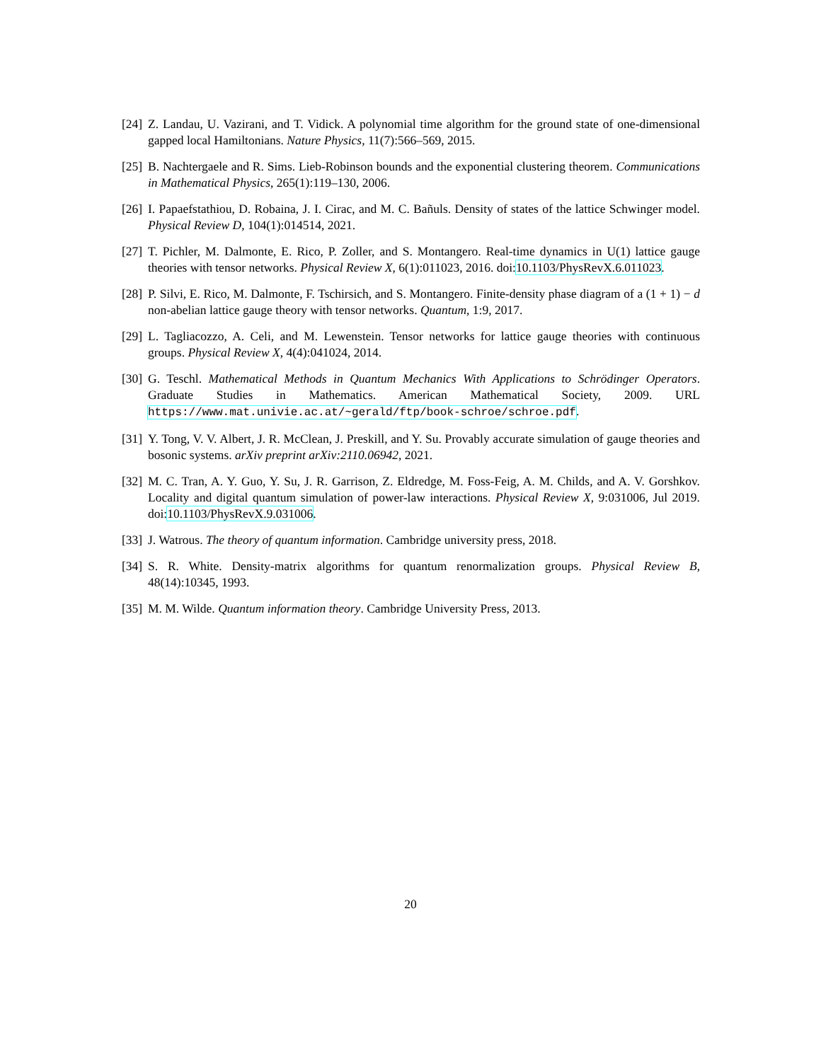[24] Z. Landau, U. Vazirani, and T. Vidick. A polynomial time algorithm for the ground state of one-dimensional gapped local Hamiltonians. Nature Physics, 11(7):566–569, 2015.
[25] B. Nachtergaele and R. Sims. Lieb-Robinson bounds and the exponential clustering theorem. Communications in Mathematical Physics, 265(1):119–130, 2006.
[26] I. Papaefstathiou, D. Robaina, J. I. Cirac, and M. C. Bañuls. Density of states of the lattice Schwinger model. Physical Review D, 104(1):014514, 2021.
[27] T. Pichler, M. Dalmonte, E. Rico, P. Zoller, and S. Montangero. Real-time dynamics in U(1) lattice gauge theories with tensor networks. Physical Review X, 6(1):011023, 2016. doi:10.1103/PhysRevX.6.011023.
[28] P. Silvi, E. Rico, M. Dalmonte, F. Tschirsich, and S. Montangero. Finite-density phase diagram of a (1 + 1) − d non-abelian lattice gauge theory with tensor networks. Quantum, 1:9, 2017.
[29] L. Tagliacozzo, A. Celi, and M. Lewenstein. Tensor networks for lattice gauge theories with continuous groups. Physical Review X, 4(4):041024, 2014.
[30] G. Teschl. Mathematical Methods in Quantum Mechanics With Applications to Schrödinger Operators. Graduate Studies in Mathematics. American Mathematical Society, 2009. URL https://www.mat.univie.ac.at/~gerald/ftp/book-schroe/schroe.pdf.
[31] Y. Tong, V. V. Albert, J. R. McClean, J. Preskill, and Y. Su. Provably accurate simulation of gauge theories and bosonic systems. arXiv preprint arXiv:2110.06942, 2021.
[32] M. C. Tran, A. Y. Guo, Y. Su, J. R. Garrison, Z. Eldredge, M. Foss-Feig, A. M. Childs, and A. V. Gorshkov. Locality and digital quantum simulation of power-law interactions. Physical Review X, 9:031006, Jul 2019. doi:10.1103/PhysRevX.9.031006.
[33] J. Watrous. The theory of quantum information. Cambridge university press, 2018.
[34] S. R. White. Density-matrix algorithms for quantum renormalization groups. Physical Review B, 48(14):10345, 1993.
[35] M. M. Wilde. Quantum information theory. Cambridge University Press, 2013.
20